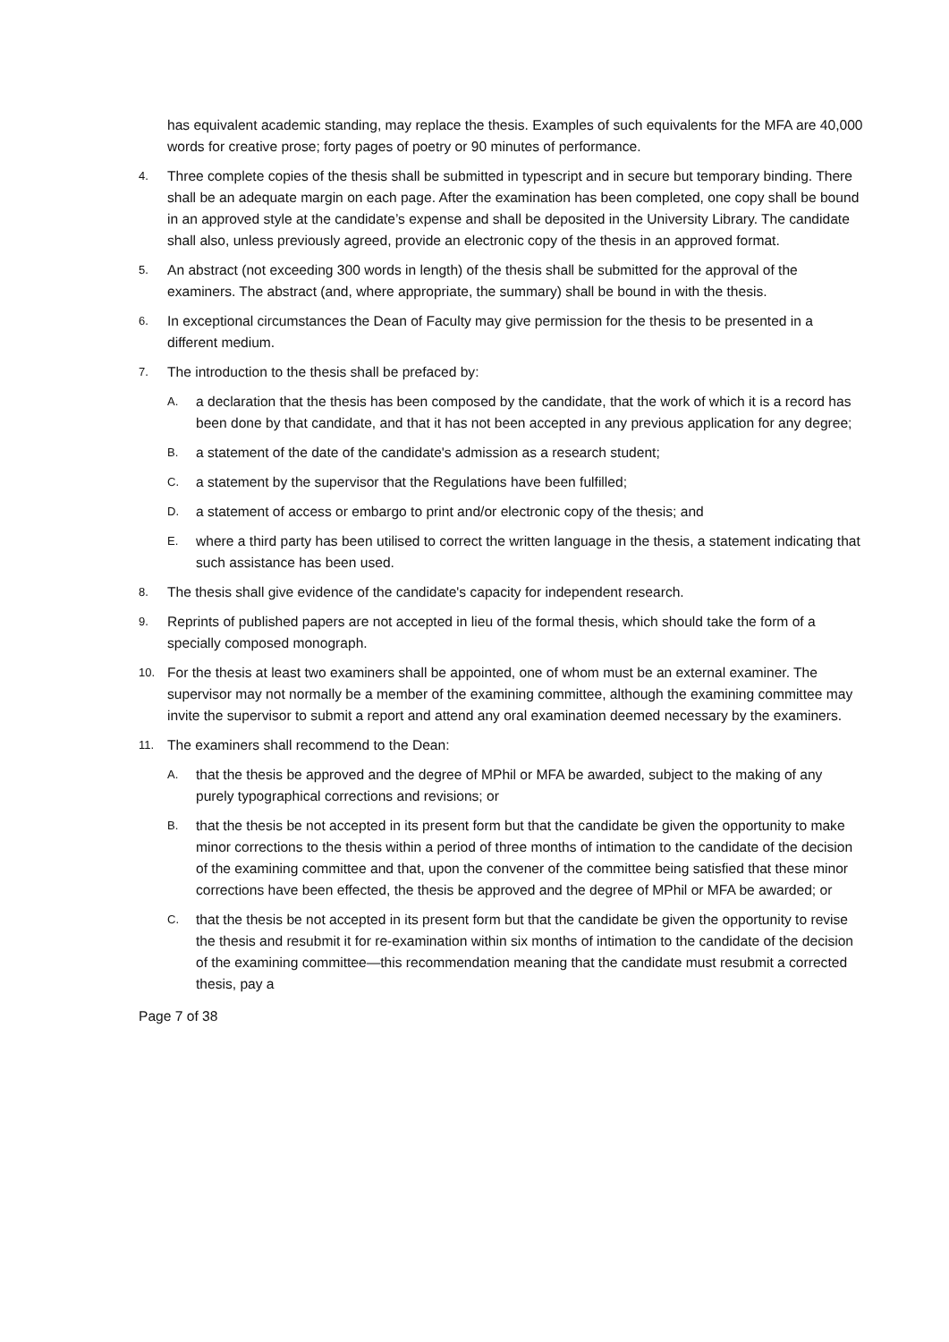has equivalent academic standing, may replace the thesis. Examples of such equivalents for the MFA are 40,000 words for creative prose; forty pages of poetry or 90 minutes of performance.
4. Three complete copies of the thesis shall be submitted in typescript and in secure but temporary binding. There shall be an adequate margin on each page. After the examination has been completed, one copy shall be bound in an approved style at the candidate’s expense and shall be deposited in the University Library. The candidate shall also, unless previously agreed, provide an electronic copy of the thesis in an approved format.
5. An abstract (not exceeding 300 words in length) of the thesis shall be submitted for the approval of the examiners. The abstract (and, where appropriate, the summary) shall be bound in with the thesis.
6. In exceptional circumstances the Dean of Faculty may give permission for the thesis to be presented in a different medium.
7. The introduction to the thesis shall be prefaced by:
A. a declaration that the thesis has been composed by the candidate, that the work of which it is a record has been done by that candidate, and that it has not been accepted in any previous application for any degree;
B. a statement of the date of the candidate's admission as a research student;
C. a statement by the supervisor that the Regulations have been fulfilled;
D. a statement of access or embargo to print and/or electronic copy of the thesis; and
E. where a third party has been utilised to correct the written language in the thesis, a statement indicating that such assistance has been used.
8. The thesis shall give evidence of the candidate's capacity for independent research.
9. Reprints of published papers are not accepted in lieu of the formal thesis, which should take the form of a specially composed monograph.
10. For the thesis at least two examiners shall be appointed, one of whom must be an external examiner. The supervisor may not normally be a member of the examining committee, although the examining committee may invite the supervisor to submit a report and attend any oral examination deemed necessary by the examiners.
11. The examiners shall recommend to the Dean:
A. that the thesis be approved and the degree of MPhil or MFA be awarded, subject to the making of any purely typographical corrections and revisions; or
B. that the thesis be not accepted in its present form but that the candidate be given the opportunity to make minor corrections to the thesis within a period of three months of intimation to the candidate of the decision of the examining committee and that, upon the convener of the committee being satisfied that these minor corrections have been effected, the thesis be approved and the degree of MPhil or MFA be awarded; or
C. that the thesis be not accepted in its present form but that the candidate be given the opportunity to revise the thesis and resubmit it for re-examination within six months of intimation to the candidate of the decision of the examining committee—this recommendation meaning that the candidate must resubmit a corrected thesis, pay a
Page 7 of 38